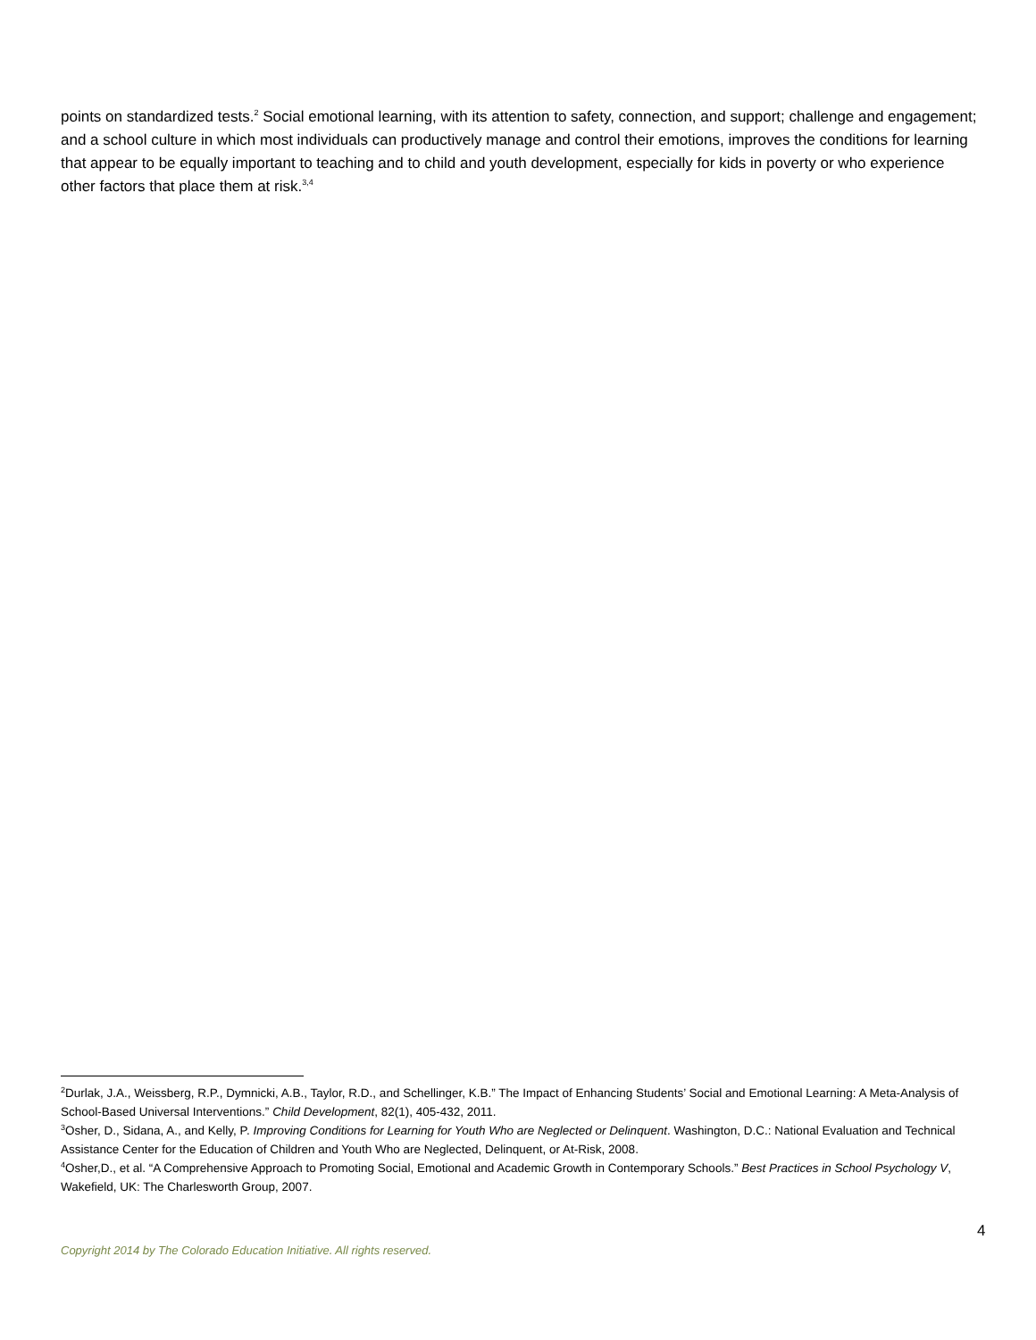points on standardized tests.<sup>2</sup> Social emotional learning, with its attention to safety, connection, and support; challenge and engagement; and a school culture in which most individuals can productively manage and control their emotions, improves the conditions for learning that appear to be equally important to teaching and to child and youth development, especially for kids in poverty or who experience other factors that place them at risk.<sup>3,4</sup>
<sup>2</sup> Durlak, J.A., Weissberg, R.P., Dymnicki, A.B., Taylor, R.D., and Schellinger, K.B.” The Impact of Enhancing Students’ Social and Emotional Learning: A Meta-Analysis of School-Based Universal Interventions.” Child Development, 82(1), 405-432, 2011.
<sup>3</sup> Osher, D., Sidana, A., and Kelly, P. Improving Conditions for Learning for Youth Who are Neglected or Delinquent. Washington, D.C.: National Evaluation and Technical Assistance Center for the Education of Children and Youth Who are Neglected, Delinquent, or At-Risk, 2008.
<sup>4</sup> Osher,D., et al. “A Comprehensive Approach to Promoting Social, Emotional and Academic Growth in Contemporary Schools.” Best Practices in School Psychology V, Wakefield, UK: The Charlesworth Group, 2007.
4
Copyright 2014 by The Colorado Education Initiative. All rights reserved.